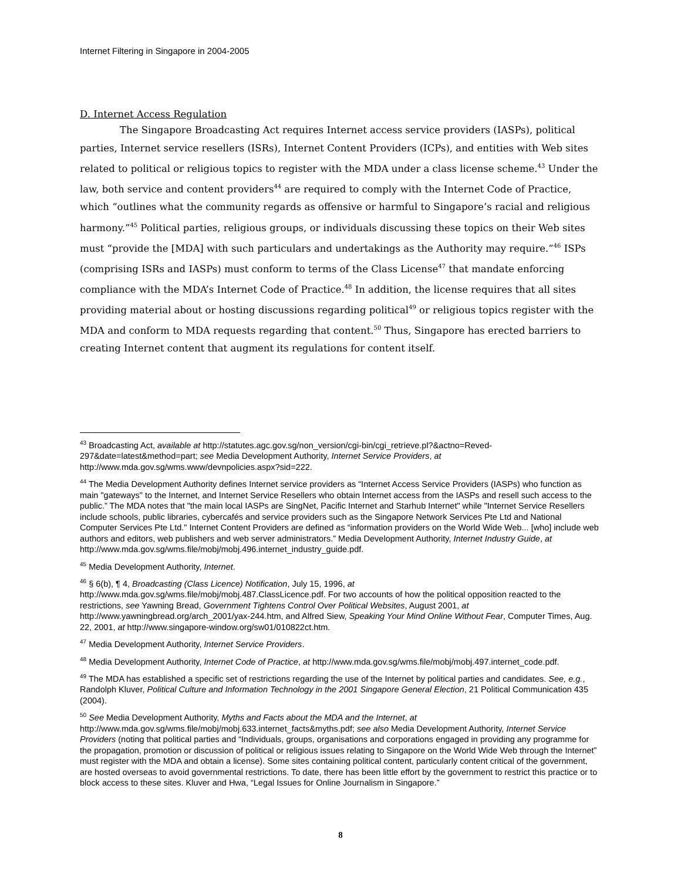Internet Filtering in Singapore in 2004-2005
D. Internet Access Regulation
The Singapore Broadcasting Act requires Internet access service providers (IASPs), political parties, Internet service resellers (ISRs), Internet Content Providers (ICPs), and entities with Web sites related to political or religious topics to register with the MDA under a class license scheme.<sup>43</sup> Under the law, both service and content providers<sup>44</sup> are required to comply with the Internet Code of Practice, which “outlines what the community regards as offensive or harmful to Singapore’s racial and religious harmony.”<sup>45</sup> Political parties, religious groups, or individuals discussing these topics on their Web sites must “provide the [MDA] with such particulars and undertakings as the Authority may require.”<sup>46</sup> ISPs (comprising ISRs and IASPs) must conform to terms of the Class License<sup>47</sup> that mandate enforcing compliance with the MDA’s Internet Code of Practice.<sup>48</sup> In addition, the license requires that all sites providing material about or hosting discussions regarding political<sup>49</sup> or religious topics register with the MDA and conform to MDA requests regarding that content.<sup>50</sup> Thus, Singapore has erected barriers to creating Internet content that augment its regulations for content itself.
<sup>43</sup> Broadcasting Act, available at http://statutes.agc.gov.sg/non_version/cgi-bin/cgi_retrieve.pl?&actno=Reved-297&date=latest&method=part; see Media Development Authority, Internet Service Providers, at http://www.mda.gov.sg/wms.www/devnpolicies.aspx?sid=222.
<sup>44</sup> The Media Development Authority defines Internet service providers as “Internet Access Service Providers (IASPs) who function as main "gateways" to the Internet, and Internet Service Resellers who obtain Internet access from the IASPs and resell such access to the public.” The MDA notes that "the main local IASPs are SingNet, Pacific Internet and Starhub Internet" while "Internet Service Resellers include schools, public libraries, cybercafés and service providers such as the Singapore Network Services Pte Ltd and National Computer Services Pte Ltd." Internet Content Providers are defined as “information providers on the World Wide Web... [who] include web authors and editors, web publishers and web server administrators.” Media Development Authority, Internet Industry Guide, at http://www.mda.gov.sg/wms.file/mobj/mobj.496.internet_industry_guide.pdf.
<sup>45</sup> Media Development Authority, Internet.
<sup>46</sup> § 6(b), ¶ 4, Broadcasting (Class Licence) Notification, July 15, 1996, at http://www.mda.gov.sg/wms.file/mobj/mobj.487.ClassLicence.pdf. For two accounts of how the political opposition reacted to the restrictions, see Yawning Bread, Government Tightens Control Over Political Websites, August 2001, at http://www.yawningbread.org/arch_2001/yax-244.htm, and Alfred Siew, Speaking Your Mind Online Without Fear, Computer Times, Aug. 22, 2001, at http://www.singapore-window.org/sw01/010822ct.htm.
<sup>47</sup> Media Development Authority, Internet Service Providers.
<sup>48</sup> Media Development Authority, Internet Code of Practice, at http://www.mda.gov.sg/wms.file/mobj/mobj.497.internet_code.pdf.
<sup>49</sup> The MDA has established a specific set of restrictions regarding the use of the Internet by political parties and candidates. See, e.g., Randolph Kluver, Political Culture and Information Technology in the 2001 Singapore General Election, 21 Political Communication 435 (2004).
<sup>50</sup> See Media Development Authority, Myths and Facts about the MDA and the Internet, at http://www.mda.gov.sg/wms.file/mobj/mobj.633.internet_facts&myths.pdf; see also Media Development Authority, Internet Service Providers (noting that political parties and “Individuals, groups, organisations and corporations engaged in providing any programme for the propagation, promotion or discussion of political or religious issues relating to Singapore on the World Wide Web through the Internet” must register with the MDA and obtain a license). Some sites containing political content, particularly content critical of the government, are hosted overseas to avoid governmental restrictions. To date, there has been little effort by the government to restrict this practice or to block access to these sites. Kluver and Hwa, “Legal Issues for Online Journalism in Singapore.”
8